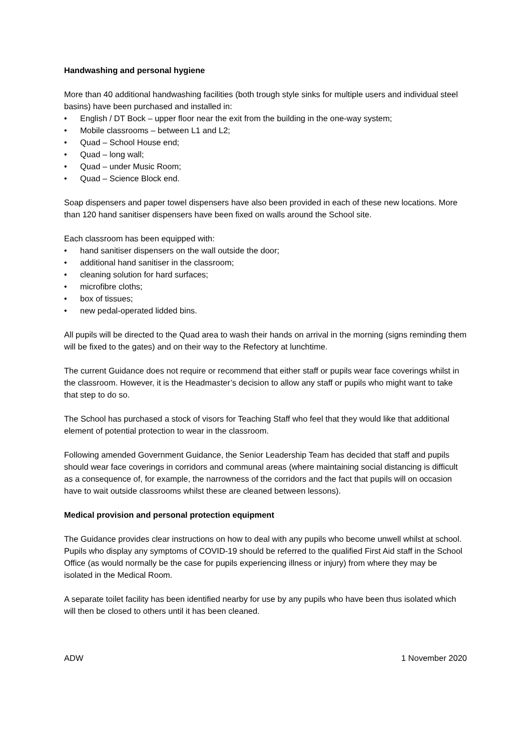Handwashing and personal hygiene
More than 40 additional handwashing facilities (both trough style sinks for multiple users and individual steel basins) have been purchased and installed in:
• English / DT Bock – upper floor near the exit from the building in the one-way system;
• Mobile classrooms – between L1 and L2;
• Quad – School House end;
• Quad – long wall;
• Quad – under Music Room;
• Quad – Science Block end.
Soap dispensers and paper towel dispensers have also been provided in each of these new locations. More than 120 hand sanitiser dispensers have been fixed on walls around the School site.
Each classroom has been equipped with:
• hand sanitiser dispensers on the wall outside the door;
• additional hand sanitiser in the classroom;
• cleaning solution for hard surfaces;
• microfibre cloths;
• box of tissues;
• new pedal-operated lidded bins.
All pupils will be directed to the Quad area to wash their hands on arrival in the morning (signs reminding them will be fixed to the gates) and on their way to the Refectory at lunchtime.
The current Guidance does not require or recommend that either staff or pupils wear face coverings whilst in the classroom. However, it is the Headmaster’s decision to allow any staff or pupils who might want to take that step to do so.
The School has purchased a stock of visors for Teaching Staff who feel that they would like that additional element of potential protection to wear in the classroom.
Following amended Government Guidance, the Senior Leadership Team has decided that staff and pupils should wear face coverings in corridors and communal areas (where maintaining social distancing is difficult as a consequence of, for example, the narrowness of the corridors and the fact that pupils will on occasion have to wait outside classrooms whilst these are cleaned between lessons).
Medical provision and personal protection equipment
The Guidance provides clear instructions on how to deal with any pupils who become unwell whilst at school. Pupils who display any symptoms of COVID-19 should be referred to the qualified First Aid staff in the School Office (as would normally be the case for pupils experiencing illness or injury) from where they may be isolated in the Medical Room.
A separate toilet facility has been identified nearby for use by any pupils who have been thus isolated which will then be closed to others until it has been cleaned.
ADW 1 November 2020